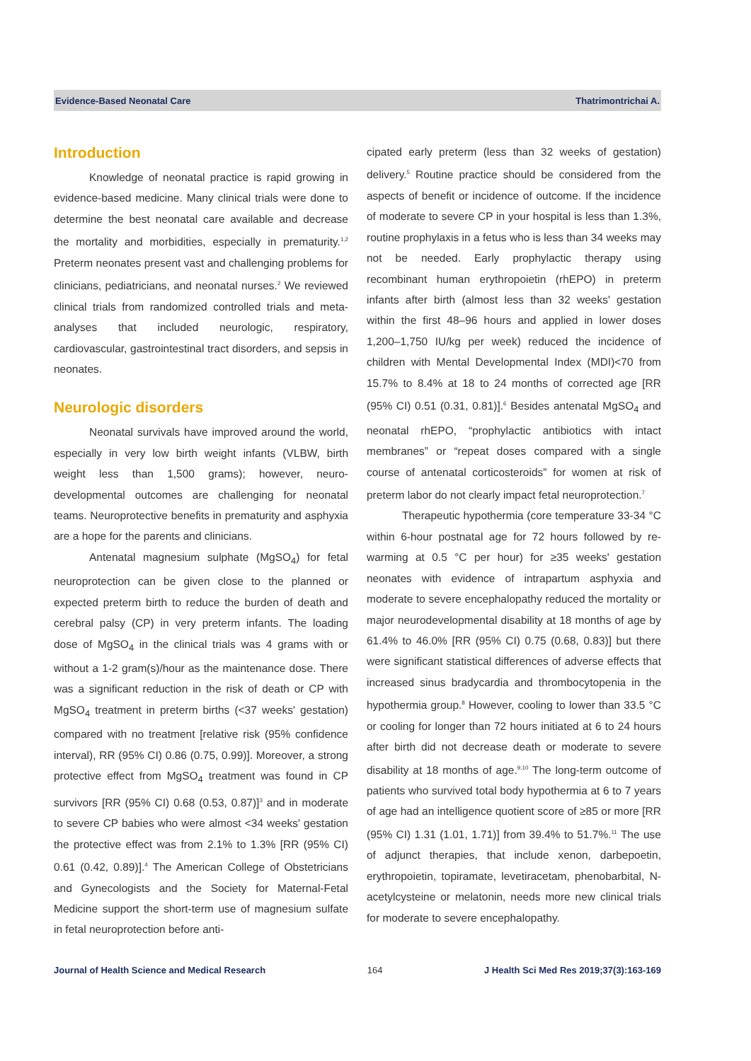Evidence-Based Neonatal Care Thatrimontrichai A.
Introduction
Knowledge of neonatal practice is rapid growing in evidence-based medicine. Many clinical trials were done to determine the best neonatal care available and decrease the mortality and morbidities, especially in prematurity.<sup>1,2</sup> Preterm neonates present vast and challenging problems for clinicians, pediatricians, and neonatal nurses.<sup>2</sup> We reviewed clinical trials from randomized controlled trials and meta-analyses that included neurologic, respiratory, cardiovascular, gastrointestinal tract disorders, and sepsis in neonates.
Neurologic disorders
Neonatal survivals have improved around the world, especially in very low birth weight infants (VLBW, birth weight less than 1,500 grams); however, neuro-developmental outcomes are challenging for neonatal teams. Neuroprotective benefits in prematurity and asphyxia are a hope for the parents and clinicians.
Antenatal magnesium sulphate (MgSO<sub>4</sub>) for fetal neuroprotection can be given close to the planned or expected preterm birth to reduce the burden of death and cerebral palsy (CP) in very preterm infants. The loading dose of MgSO<sub>4</sub> in the clinical trials was 4 grams with or without a 1-2 gram(s)/hour as the maintenance dose. There was a significant reduction in the risk of death or CP with MgSO<sub>4</sub> treatment in preterm births (<37 weeks' gestation) compared with no treatment [relative risk (95% confidence interval), RR (95% CI) 0.86 (0.75, 0.99)]. Moreover, a strong protective effect from MgSO<sub>4</sub> treatment was found in CP survivors [RR (95% CI) 0.68 (0.53, 0.87)]<sup>3</sup> and in moderate to severe CP babies who were almost <34 weeks' gestation the protective effect was from 2.1% to 1.3% [RR (95% CI) 0.61 (0.42, 0.89)].<sup>4</sup> The American College of Obstetricians and Gynecologists and the Society for Maternal-Fetal Medicine support the short-term use of magnesium sulfate in fetal neuroprotection before anti-
cipated early preterm (less than 32 weeks of gestation) delivery.<sup>5</sup> Routine practice should be considered from the aspects of benefit or incidence of outcome. If the incidence of moderate to severe CP in your hospital is less than 1.3%, routine prophylaxis in a fetus who is less than 34 weeks may not be needed. Early prophylactic therapy using recombinant human erythropoietin (rhEPO) in preterm infants after birth (almost less than 32 weeks' gestation within the first 48–96 hours and applied in lower doses 1,200–1,750 IU/kg per week) reduced the incidence of children with Mental Developmental Index (MDI)<70 from 15.7% to 8.4% at 18 to 24 months of corrected age [RR (95% CI) 0.51 (0.31, 0.81)].<sup>6</sup> Besides antenatal MgSO<sub>4</sub> and neonatal rhEPO, “prophylactic antibiotics with intact membranes” or “repeat doses compared with a single course of antenatal corticosteroids” for women at risk of preterm labor do not clearly impact fetal neuroprotection.<sup>7</sup>
Therapeutic hypothermia (core temperature 33-34 °C within 6-hour postnatal age for 72 hours followed by re-warming at 0.5 °C per hour) for ≥35 weeks' gestation neonates with evidence of intrapartum asphyxia and moderate to severe encephalopathy reduced the mortality or major neurodevelopmental disability at 18 months of age by 61.4% to 46.0% [RR (95% CI) 0.75 (0.68, 0.83)] but there were significant statistical differences of adverse effects that increased sinus bradycardia and thrombocytopenia in the hypothermia group.<sup>8</sup> However, cooling to lower than 33.5 °C or cooling for longer than 72 hours initiated at 6 to 24 hours after birth did not decrease death or moderate to severe disability at 18 months of age.<sup>9,10</sup> The long-term outcome of patients who survived total body hypothermia at 6 to 7 years of age had an intelligence quotient score of ≥85 or more [RR (95% CI) 1.31 (1.01, 1.71)] from 39.4% to 51.7%.<sup>11</sup> The use of adjunct therapies, that include xenon, darbepoetin, erythropoietin, topiramate, levetiracetam, phenobarbital, N-acetylcysteine or melatonin, needs more new clinical trials for moderate to severe encephalopathy.
Journal of Health Science and Medical Research 164 J Health Sci Med Res 2019;37(3):163-169